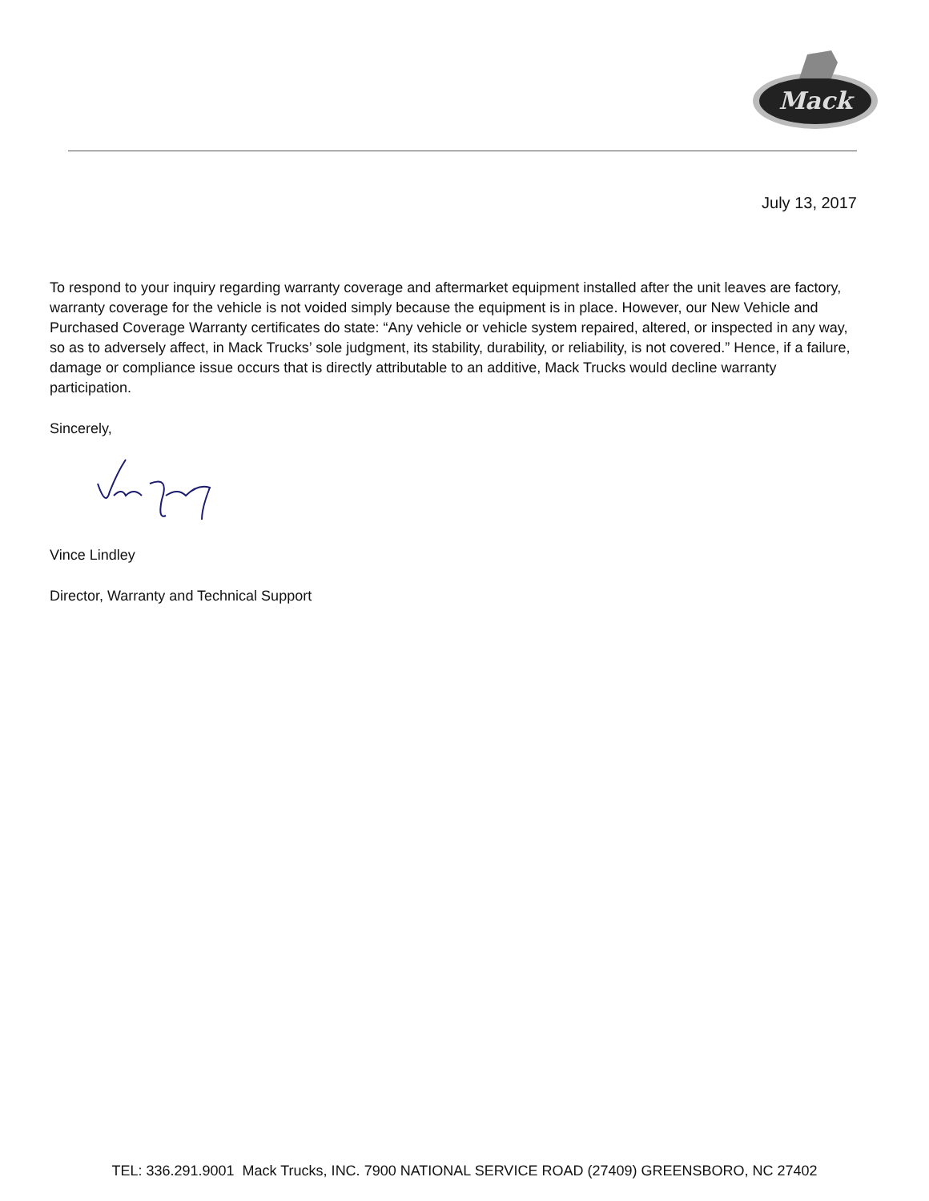Mack
July 13, 2017
To respond to your inquiry regarding warranty coverage and aftermarket equipment installed after the unit leaves are factory, warranty coverage for the vehicle is not voided simply because the equipment is in place. However, our New Vehicle and Purchased Coverage Warranty certificates do state: “Any vehicle or vehicle system repaired, altered, or inspected in any way, so as to adversely affect, in Mack Trucks’ sole judgment, its stability, durability, or reliability, is not covered.” Hence, if a failure, damage or compliance issue occurs that is directly attributable to an additive, Mack Trucks would decline warranty participation.
Sincerely,
Vince Lindley
Director, Warranty and Technical Support
TEL: 336.291.9001 Mack Trucks, INC. 7900 NATIONAL SERVICE ROAD (27409) GREENSBORO, NC 27402